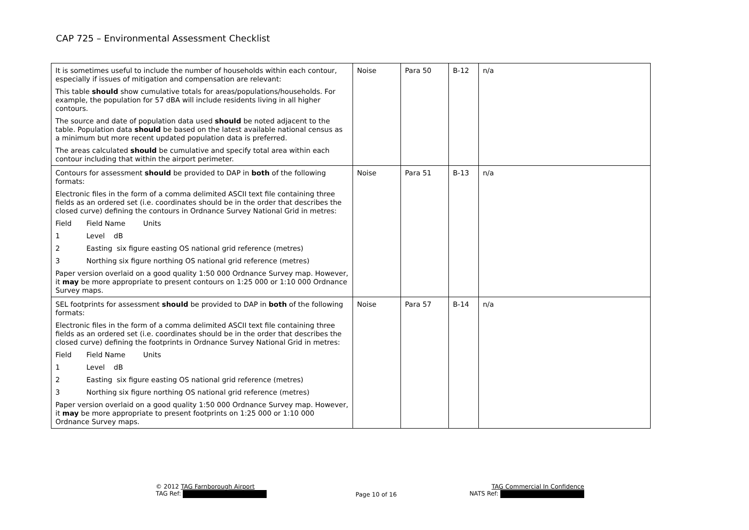CAP 725 – Environmental Assessment Checklist
| It is sometimes useful to include the number of households within each contour, especially if issues of mitigation and compensation are relevant: This table should show cumulative totals for areas/populations/households. For example, the population for 57 dBA will include residents living in all higher contours. The source and date of population data used should be noted adjacent to the table. Population data should be based on the latest available national census as a minimum but more recent updated population data is preferred. The areas calculated should be cumulative and specify total area within each contour including that within the airport perimeter. | Noise | Para 50 | B-12 | n/a |
| Contours for assessment should be provided to DAP in both of the following formats: Electronic files in the form of a comma delimited ASCII text file containing three fields as an ordered set (i.e. coordinates should be in the order that describes the closed curve) defining the contours in Ordnance Survey National Grid in metres: Field Field Name Units 1 Level dB 2 Easting six figure easting OS national grid reference (metres) 3 Northing six figure northing OS national grid reference (metres) Paper version overlaid on a good quality 1:50 000 Ordnance Survey map. However, it may be more appropriate to present contours on 1:25 000 or 1:10 000 Ordnance Survey maps. | Noise | Para 51 | B-13 | n/a |
| SEL footprints for assessment should be provided to DAP in both of the following formats: Electronic files in the form of a comma delimited ASCII text file containing three fields as an ordered set (i.e. coordinates should be in the order that describes the closed curve) defining the footprints in Ordnance Survey National Grid in metres: Field Field Name Units 1 Level dB 2 Easting six figure easting OS national grid reference (metres) 3 Northing six figure northing OS national grid reference (metres) Paper version overlaid on a good quality 1:50 000 Ordnance Survey map. However, it may be more appropriate to present footprints on 1:25 000 or 1:10 000 Ordnance Survey maps. | Noise | Para 57 | B-14 | n/a |
© 2012 TAG Farnborough Airport
TAG Ref:
Page 10 of 16
TAG Commercial In Confidence
NATS Ref: